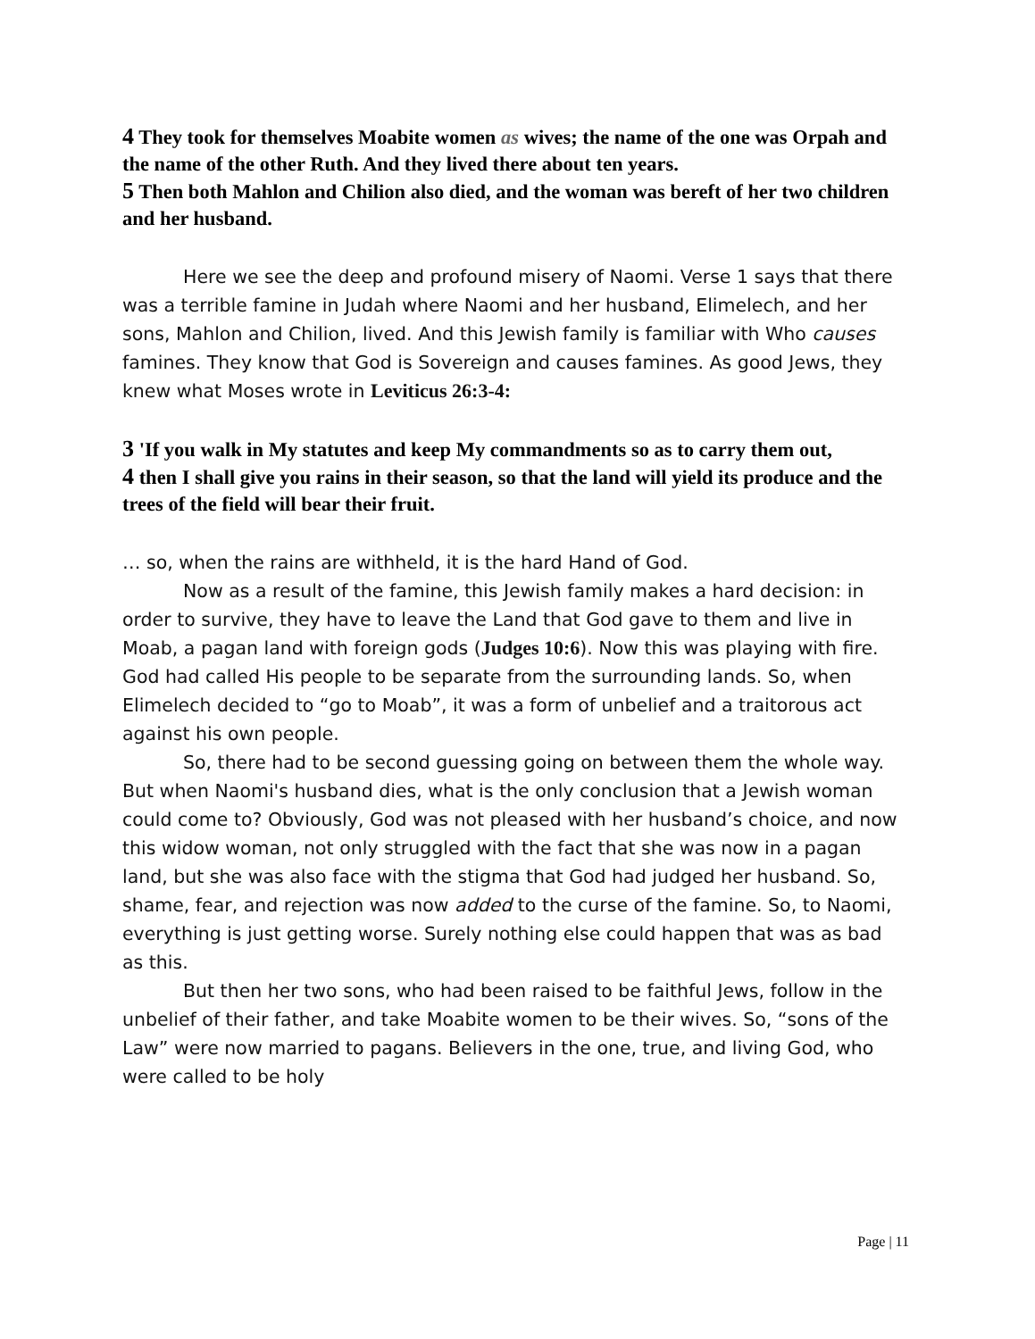4 They took for themselves Moabite women as wives; the name of the one was Orpah and the name of the other Ruth. And they lived there about ten years.
5 Then both Mahlon and Chilion also died, and the woman was bereft of her two children and her husband.
Here we see the deep and profound misery of Naomi. Verse 1 says that there was a terrible famine in Judah where Naomi and her husband, Elimelech, and her sons, Mahlon and Chilion, lived. And this Jewish family is familiar with Who causes famines. They know that God is Sovereign and causes famines. As good Jews, they knew what Moses wrote in Leviticus 26:3-4:
3 'If you walk in My statutes and keep My commandments so as to carry them out,
4 then I shall give you rains in their season, so that the land will yield its produce and the trees of the field will bear their fruit.
… so, when the rains are withheld, it is the hard Hand of God.
Now as a result of the famine, this Jewish family makes a hard decision: in order to survive, they have to leave the Land that God gave to them and live in Moab, a pagan land with foreign gods (Judges 10:6). Now this was playing with fire. God had called His people to be separate from the surrounding lands. So, when Elimelech decided to “go to Moab”, it was a form of unbelief and a traitorous act against his own people.
So, there had to be second guessing going on between them the whole way. But when Naomi's husband dies, what is the only conclusion that a Jewish woman could come to? Obviously, God was not pleased with her husband’s choice, and now this widow woman, not only struggled with the fact that she was now in a pagan land, but she was also face with the stigma that God had judged her husband. So, shame, fear, and rejection was now added to the curse of the famine. So, to Naomi, everything is just getting worse. Surely nothing else could happen that was as bad as this.
But then her two sons, who had been raised to be faithful Jews, follow in the unbelief of their father, and take Moabite women to be their wives. So, “sons of the Law” were now married to pagans. Believers in the one, true, and living God, who were called to be holy
Page | 11